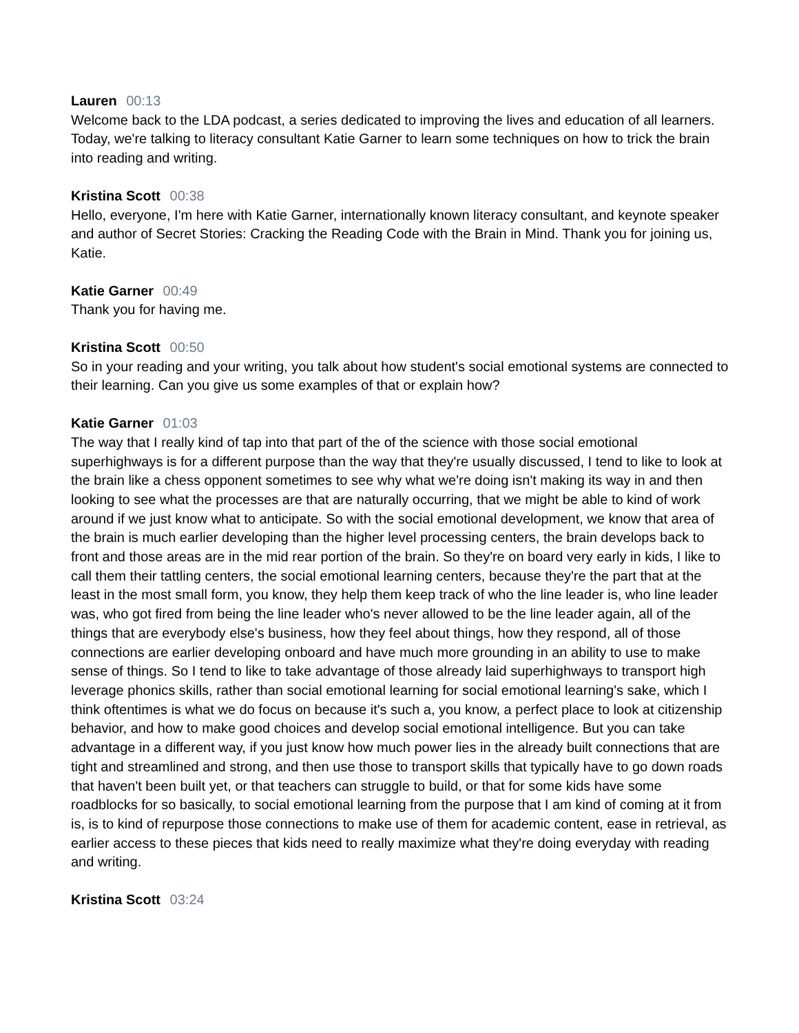Lauren 00:13
Welcome back to the LDA podcast, a series dedicated to improving the lives and education of all learners. Today, we're talking to literacy consultant Katie Garner to learn some techniques on how to trick the brain into reading and writing.
Kristina Scott 00:38
Hello, everyone, I'm here with Katie Garner, internationally known literacy consultant, and keynote speaker and author of Secret Stories: Cracking the Reading Code with the Brain in Mind. Thank you for joining us, Katie.
Katie Garner 00:49
Thank you for having me.
Kristina Scott 00:50
So in your reading and your writing, you talk about how student's social emotional systems are connected to their learning. Can you give us some examples of that or explain how?
Katie Garner 01:03
The way that I really kind of tap into that part of the of the science with those social emotional superhighways is for a different purpose than the way that they're usually discussed, I tend to like to look at the brain like a chess opponent sometimes to see why what we're doing isn't making its way in and then looking to see what the processes are that are naturally occurring, that we might be able to kind of work around if we just know what to anticipate. So with the social emotional development, we know that area of the brain is much earlier developing than the higher level processing centers, the brain develops back to front and those areas are in the mid rear portion of the brain. So they're on board very early in kids, I like to call them their tattling centers, the social emotional learning centers, because they're the part that at the least in the most small form, you know, they help them keep track of who the line leader is, who line leader was, who got fired from being the line leader who's never allowed to be the line leader again, all of the things that are everybody else's business, how they feel about things, how they respond, all of those connections are earlier developing onboard and have much more grounding in an ability to use to make sense of things. So I tend to like to take advantage of those already laid superhighways to transport high leverage phonics skills, rather than social emotional learning for social emotional learning's sake, which I think oftentimes is what we do focus on because it's such a, you know, a perfect place to look at citizenship behavior, and how to make good choices and develop social emotional intelligence. But you can take advantage in a different way, if you just know how much power lies in the already built connections that are tight and streamlined and strong, and then use those to transport skills that typically have to go down roads that haven't been built yet, or that teachers can struggle to build, or that for some kids have some roadblocks for so basically, to social emotional learning from the purpose that I am kind of coming at it from is, is to kind of repurpose those connections to make use of them for academic content, ease in retrieval, as earlier access to these pieces that kids need to really maximize what they're doing everyday with reading and writing.
Kristina Scott 03:24